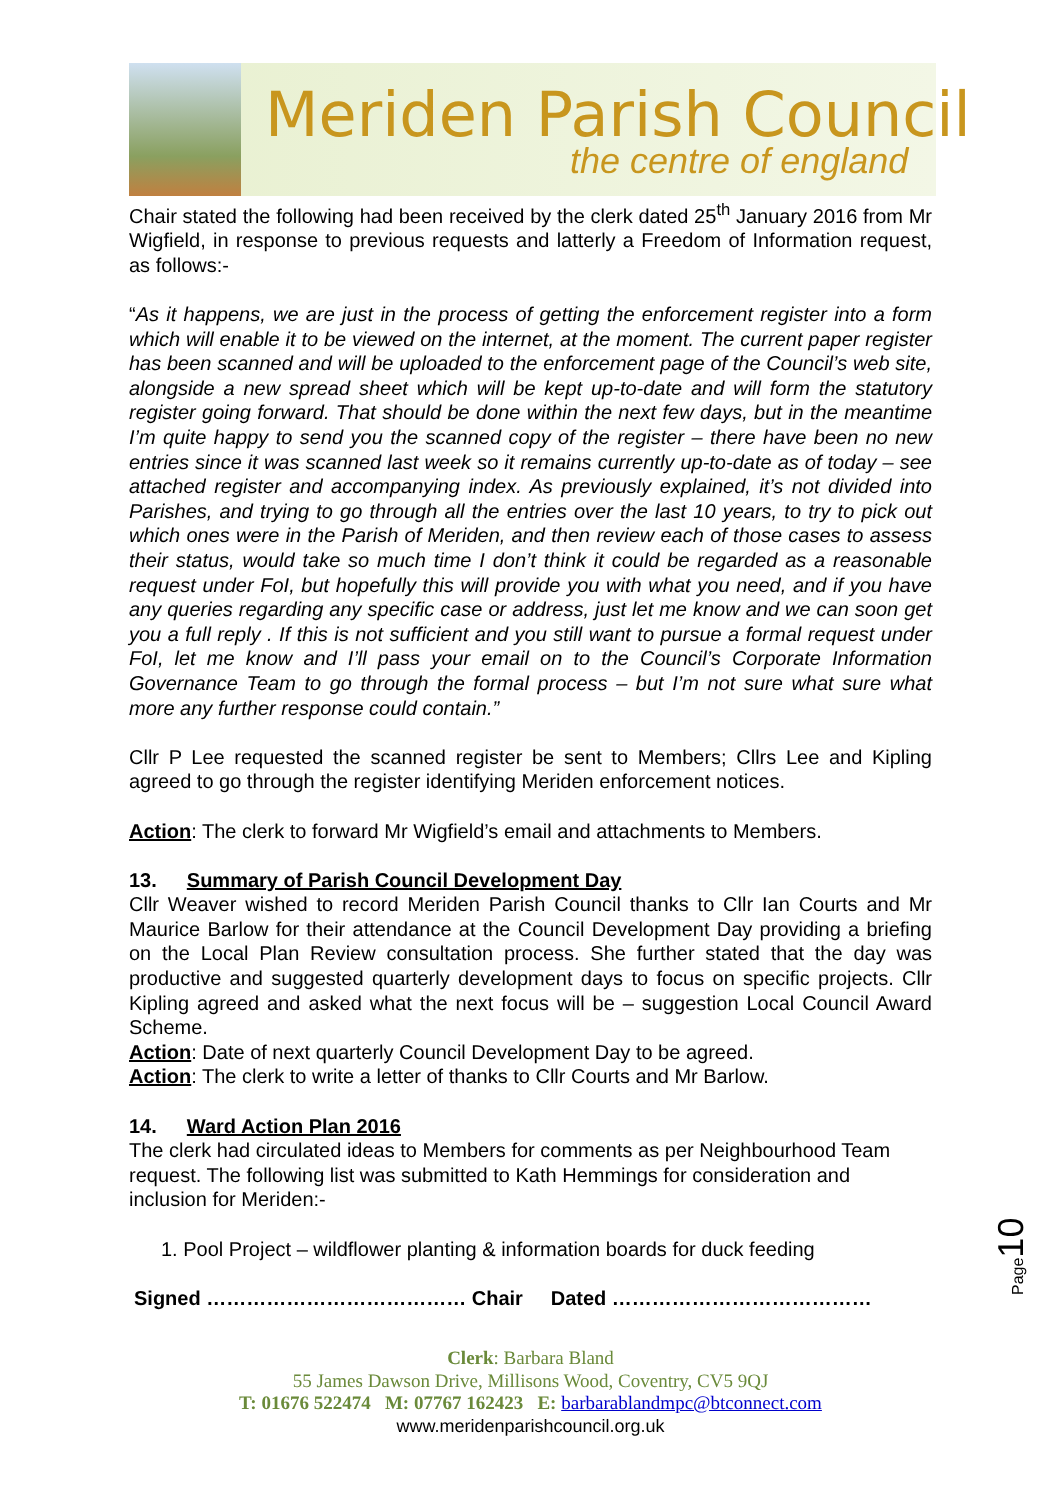Meriden Parish Council
the centre of england
Chair stated the following had been received by the clerk dated 25<sup>th</sup> January 2016 from Mr Wigfield, in response to previous requests and latterly a Freedom of Information request, as follows:-
“As it happens, we are just in the process of getting the enforcement register into a form which will enable it to be viewed on the internet, at the moment. The current paper register has been scanned and will be uploaded to the enforcement page of the Council’s web site, alongside a new spread sheet which will be kept up-to-date and will form the statutory register going forward. That should be done within the next few days, but in the meantime I’m quite happy to send you the scanned copy of the register – there have been no new entries since it was scanned last week so it remains currently up-to-date as of today – see attached register and accompanying index. As previously explained, it’s not divided into Parishes, and trying to go through all the entries over the last 10 years, to try to pick out which ones were in the Parish of Meriden, and then review each of those cases to assess their status, would take so much time I don’t think it could be regarded as a reasonable request under FoI, but hopefully this will provide you with what you need, and if you have any queries regarding any specific case or address, just let me know and we can soon get you a full reply . If this is not sufficient and you still want to pursue a formal request under FoI, let me know and I’ll pass your email on to the Council’s Corporate Information Governance Team to go through the formal process – but I’m not sure what sure what more any further response could contain.”
Cllr P Lee requested the scanned register be sent to Members; Cllrs Lee and Kipling agreed to go through the register identifying Meriden enforcement notices.
Action: The clerk to forward Mr Wigfield’s email and attachments to Members.
13. Summary of Parish Council Development Day
Cllr Weaver wished to record Meriden Parish Council thanks to Cllr Ian Courts and Mr Maurice Barlow for their attendance at the Council Development Day providing a briefing on the Local Plan Review consultation process. She further stated that the day was productive and suggested quarterly development days to focus on specific projects. Cllr Kipling agreed and asked what the next focus will be – suggestion Local Council Award Scheme.
Action: Date of next quarterly Council Development Day to be agreed.
Action: The clerk to write a letter of thanks to Cllr Courts and Mr Barlow.
14. Ward Action Plan 2016
The clerk had circulated ideas to Members for comments as per Neighbourhood Team request. The following list was submitted to Kath Hemmings for consideration and inclusion for Meriden:-
1. Pool Project – wildflower planting & information boards for duck feeding
Signed ………………………………… Chair Dated …………………………………
Page10
Clerk: Barbara Bland
55 James Dawson Drive, Millisons Wood, Coventry, CV5 9QJ
T: 01676 522474 M: 07767 162423 E: barbarablandmpc@btconnect.com
www.meridenparishcouncil.org.uk